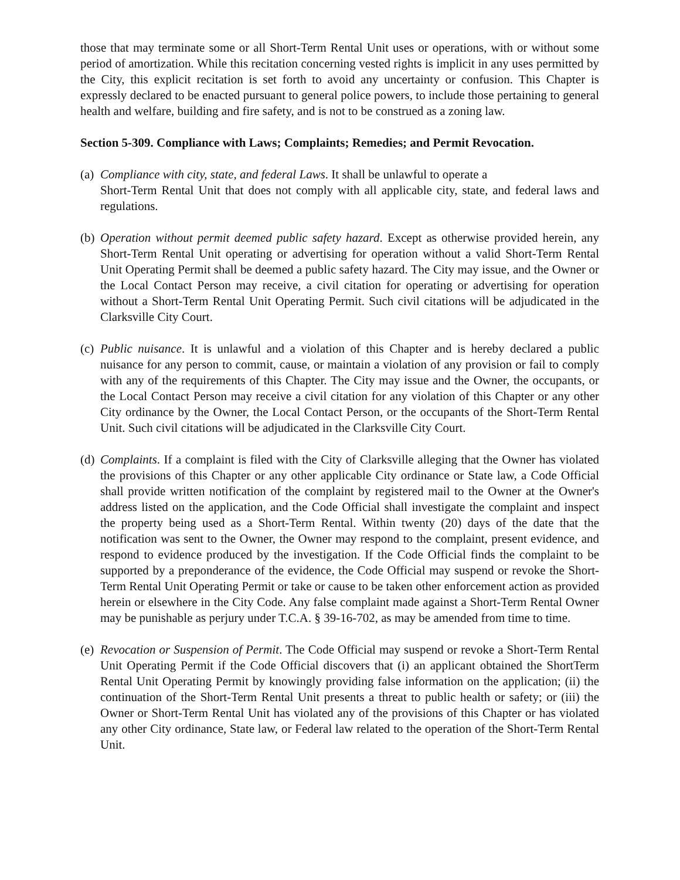those that may terminate some or all Short-Term Rental Unit uses or operations, with or without some period of amortization. While this recitation concerning vested rights is implicit in any uses permitted by the City, this explicit recitation is set forth to avoid any uncertainty or confusion. This Chapter is expressly declared to be enacted pursuant to general police powers, to include those pertaining to general health and welfare, building and fire safety, and is not to be construed as a zoning law.
Section 5-309. Compliance with Laws; Complaints; Remedies; and Permit Revocation.
(a)
Compliance with city, state, and federal Laws. It shall be unlawful to operate a
Short-Term Rental Unit that does not comply with all applicable city, state, and federal laws and regulations.
(b)
Operation without permit deemed public safety hazard. Except as otherwise provided herein, any Short-Term Rental Unit operating or advertising for operation without a valid Short-Term Rental Unit Operating Permit shall be deemed a public safety hazard. The City may issue, and the Owner or the Local Contact Person may receive, a civil citation for operating or advertising for operation without a Short-Term Rental Unit Operating Permit. Such civil citations will be adjudicated in the Clarksville City Court.
(c)
Public nuisance. It is unlawful and a violation of this Chapter and is hereby declared a public nuisance for any person to commit, cause, or maintain a violation of any provision or fail to comply with any of the requirements of this Chapter. The City may issue and the Owner, the occupants, or the Local Contact Person may receive a civil citation for any violation of this Chapter or any other City ordinance by the Owner, the Local Contact Person, or the occupants of the Short-Term Rental Unit. Such civil citations will be adjudicated in the Clarksville City Court.
(d)
Complaints. If a complaint is filed with the City of Clarksville alleging that the Owner has violated the provisions of this Chapter or any other applicable City ordinance or State law, a Code Official shall provide written notification of the complaint by registered mail to the Owner at the Owner's address listed on the application, and the Code Official shall investigate the complaint and inspect the property being used as a Short-Term Rental. Within twenty (20) days of the date that the notification was sent to the Owner, the Owner may respond to the complaint, present evidence, and respond to evidence produced by the investigation. If the Code Official finds the complaint to be supported by a preponderance of the evidence, the Code Official may suspend or revoke the Short-Term Rental Unit Operating Permit or take or cause to be taken other enforcement action as provided herein or elsewhere in the City Code. Any false complaint made against a Short-Term Rental Owner may be punishable as perjury under T.C.A. § 39-16-702, as may be amended from time to time.
(e)
Revocation or Suspension of Permit. The Code Official may suspend or revoke a Short-Term Rental Unit Operating Permit if the Code Official discovers that (i) an applicant obtained the ShortTerm Rental Unit Operating Permit by knowingly providing false information on the application; (ii) the continuation of the Short-Term Rental Unit presents a threat to public health or safety; or (iii) the Owner or Short-Term Rental Unit has violated any of the provisions of this Chapter or has violated any other City ordinance, State law, or Federal law related to the operation of the Short-Term Rental Unit.